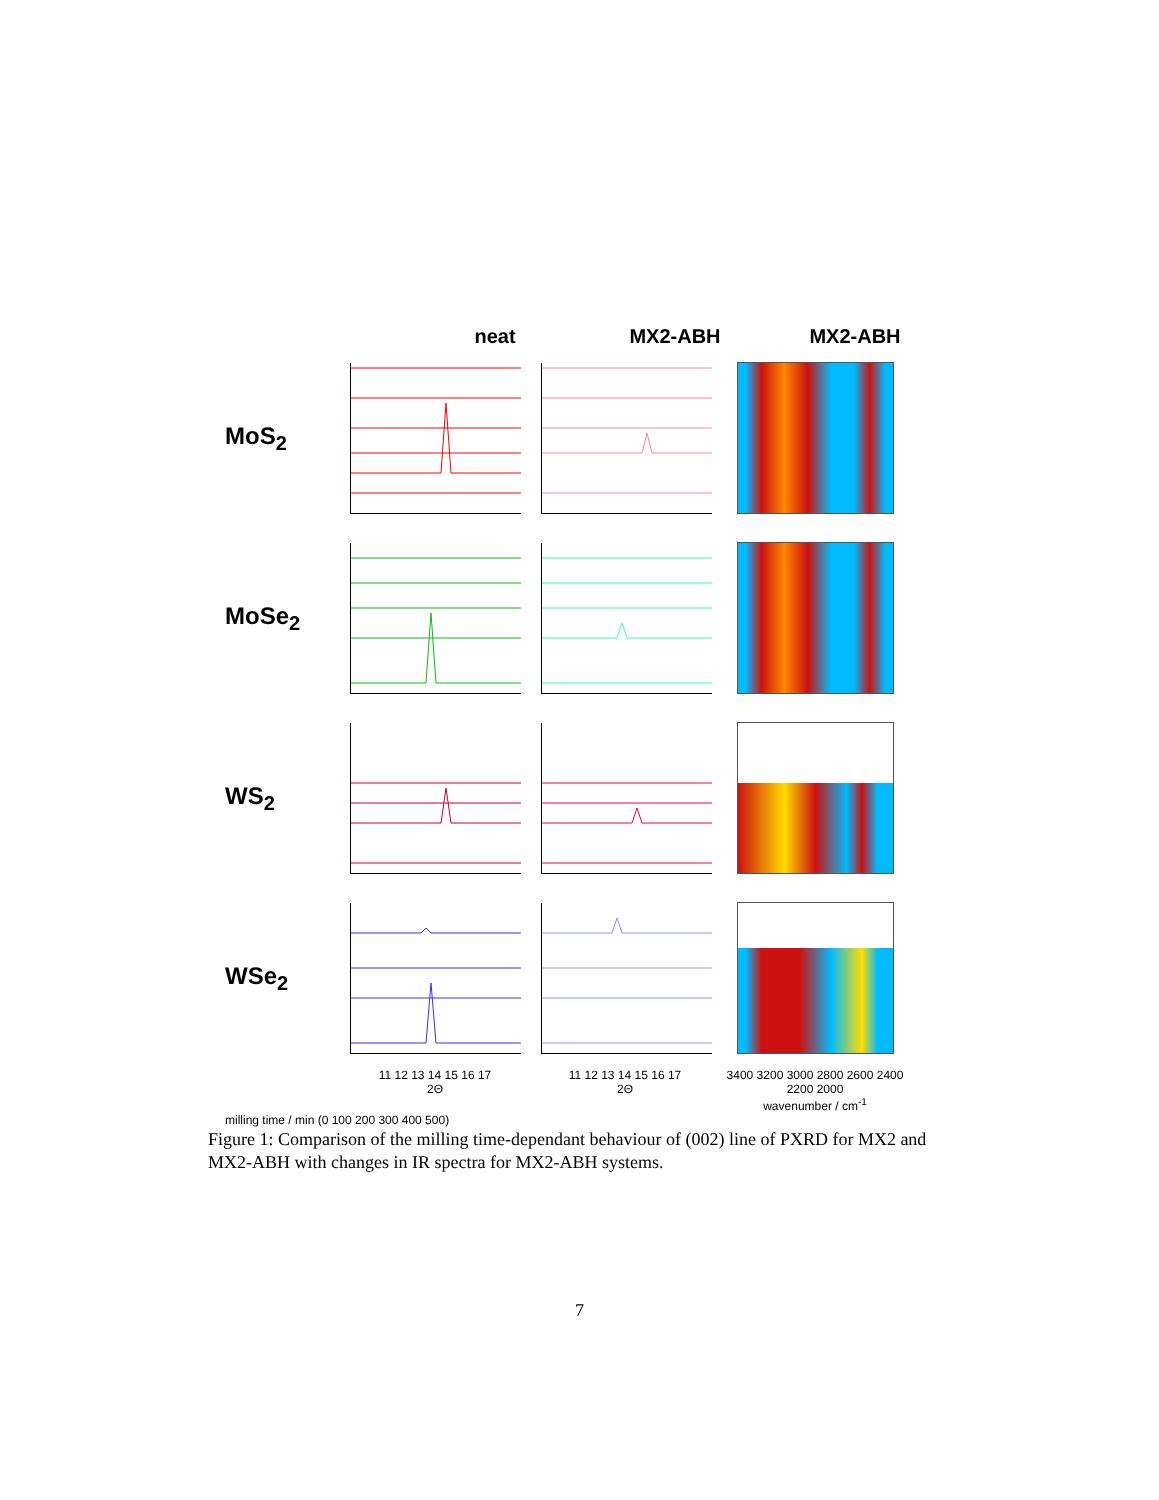neat MX2-ABH MX2-ABH
MoS<sub>2</sub>
MoSe<sub>2</sub>
WS<sub>2</sub>
WSe<sub>2</sub>
11 12 13 14 15 16 17
2Θ
11 12 13 14 15 16 17
2Θ
3400 3200 3000 2800 2600 2400 2200 2000
wavenumber / cm<sup>-1</sup>
milling time / min (0 100 200 300 400 500)
Figure 1: Comparison of the milling time-dependant behaviour of (002) line of PXRD for MX2 and MX2-ABH with changes in IR spectra for MX2-ABH systems.
7